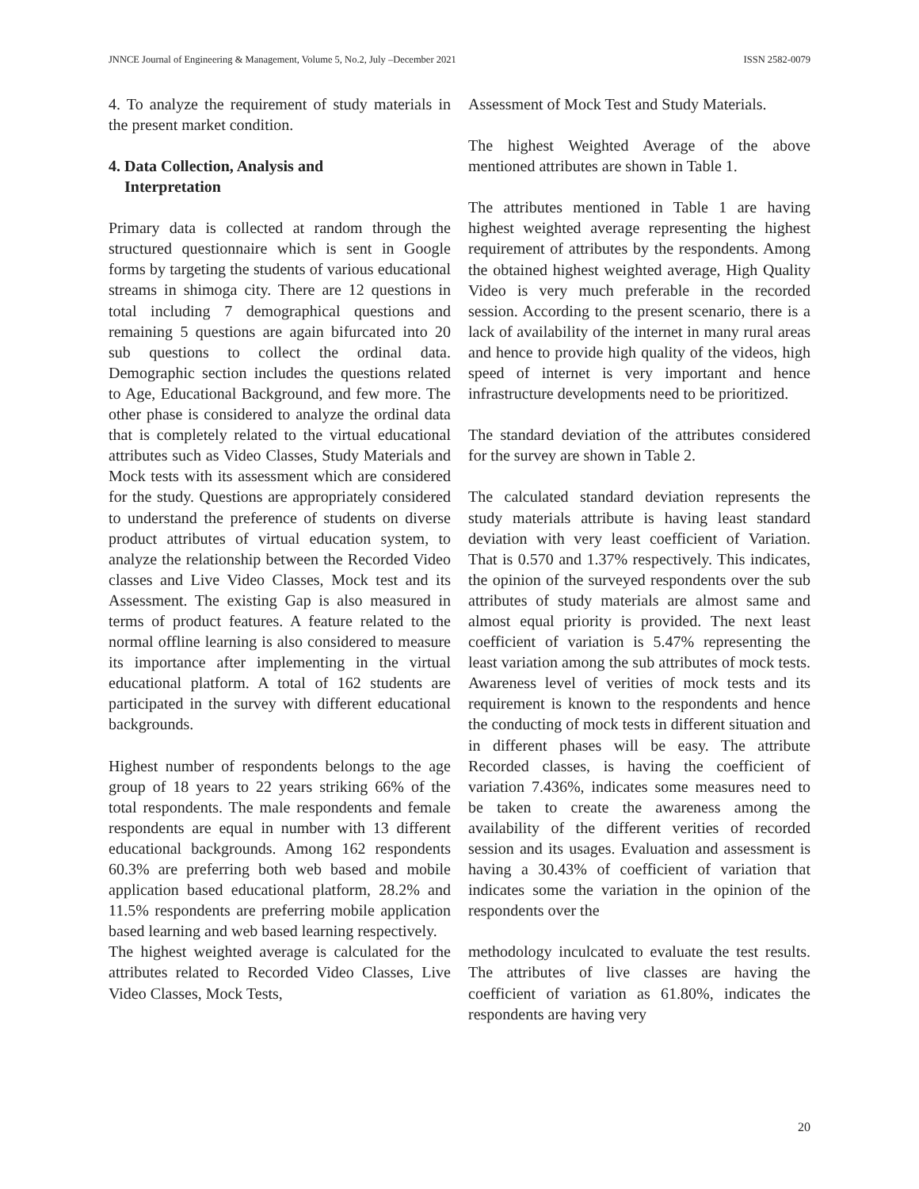JNNCE Journal of Engineering & Management, Volume 5, No.2, July –December 2021 ISSN 2582-0079
4. To analyze the requirement of study materials in the present market condition.
4. Data Collection, Analysis and
Interpretation
Primary data is collected at random through the structured questionnaire which is sent in Google forms by targeting the students of various educational streams in shimoga city. There are 12 questions in total including 7 demographical questions and remaining 5 questions are again bifurcated into 20 sub questions to collect the ordinal data. Demographic section includes the questions related to Age, Educational Background, and few more. The other phase is considered to analyze the ordinal data that is completely related to the virtual educational attributes such as Video Classes, Study Materials and Mock tests with its assessment which are considered for the study. Questions are appropriately considered to understand the preference of students on diverse product attributes of virtual education system, to analyze the relationship between the Recorded Video classes and Live Video Classes, Mock test and its Assessment. The existing Gap is also measured in terms of product features. A feature related to the normal offline learning is also considered to measure its importance after implementing in the virtual educational platform. A total of 162 students are participated in the survey with different educational backgrounds.
Highest number of respondents belongs to the age group of 18 years to 22 years striking 66% of the total respondents. The male respondents and female respondents are equal in number with 13 different educational backgrounds. Among 162 respondents 60.3% are preferring both web based and mobile application based educational platform, 28.2% and 11.5% respondents are preferring mobile application based learning and web based learning respectively.
The highest weighted average is calculated for the attributes related to Recorded Video Classes, Live Video Classes, Mock Tests,
Assessment of Mock Test and Study Materials.
The highest Weighted Average of the above mentioned attributes are shown in Table 1.
The attributes mentioned in Table 1 are having highest weighted average representing the highest requirement of attributes by the respondents. Among the obtained highest weighted average, High Quality Video is very much preferable in the recorded session. According to the present scenario, there is a lack of availability of the internet in many rural areas and hence to provide high quality of the videos, high speed of internet is very important and hence infrastructure developments need to be prioritized.
The standard deviation of the attributes considered for the survey are shown in Table 2.
The calculated standard deviation represents the study materials attribute is having least standard deviation with very least coefficient of Variation. That is 0.570 and 1.37% respectively. This indicates, the opinion of the surveyed respondents over the sub attributes of study materials are almost same and almost equal priority is provided. The next least coefficient of variation is 5.47% representing the least variation among the sub attributes of mock tests. Awareness level of verities of mock tests and its requirement is known to the respondents and hence the conducting of mock tests in different situation and in different phases will be easy. The attribute Recorded classes, is having the coefficient of variation 7.436%, indicates some measures need to be taken to create the awareness among the availability of the different verities of recorded session and its usages. Evaluation and assessment is having a 30.43% of coefficient of variation that indicates some the variation in the opinion of the respondents over the
methodology inculcated to evaluate the test results. The attributes of live classes are having the coefficient of variation as 61.80%, indicates the respondents are having very
20